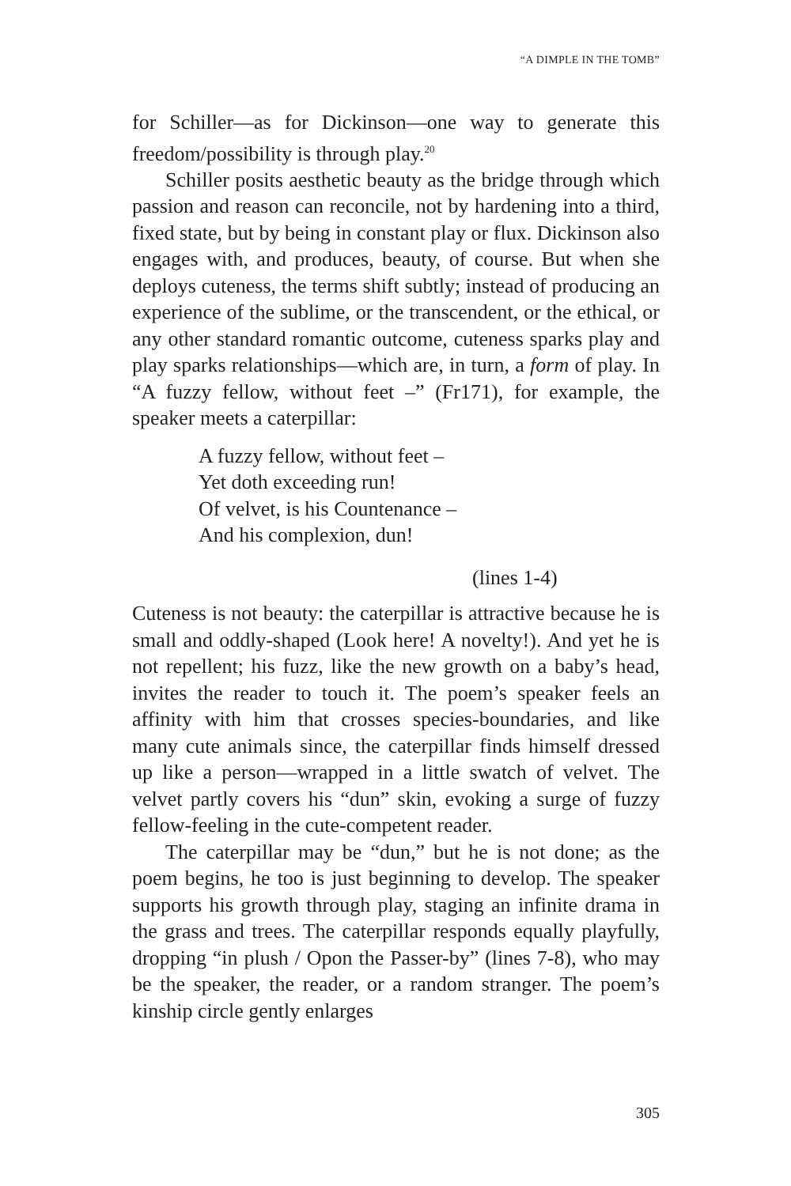“A DIMPLE IN THE TOMB”
for Schiller—as for Dickinson—one way to generate this freedom/possibility is through play.<sup>20</sup>
Schiller posits aesthetic beauty as the bridge through which passion and reason can reconcile, not by hardening into a third, fixed state, but by being in constant play or flux. Dickinson also engages with, and produces, beauty, of course. But when she deploys cuteness, the terms shift subtly; instead of producing an experience of the sublime, or the transcendent, or the ethical, or any other standard romantic outcome, cuteness sparks play and play sparks relationships—which are, in turn, a form of play. In “A fuzzy fellow, without feet –” (Fr171), for example, the speaker meets a caterpillar:
A fuzzy fellow, without feet –
Yet doth exceeding run!
Of velvet, is his Countenance –
And his complexion, dun!
(lines 1-4)
Cuteness is not beauty: the caterpillar is attractive because he is small and oddly-shaped (Look here! A novelty!). And yet he is not repellent; his fuzz, like the new growth on a baby’s head, invites the reader to touch it. The poem’s speaker feels an affinity with him that crosses species-boundaries, and like many cute animals since, the caterpillar finds himself dressed up like a person—wrapped in a little swatch of velvet. The velvet partly covers his “dun” skin, evoking a surge of fuzzy fellow-feeling in the cute-competent reader.
The caterpillar may be “dun,” but he is not done; as the poem begins, he too is just beginning to develop. The speaker supports his growth through play, staging an infinite drama in the grass and trees. The caterpillar responds equally playfully, dropping “in plush / Opon the Passer-by” (lines 7-8), who may be the speaker, the reader, or a random stranger. The poem’s kinship circle gently enlarges
305